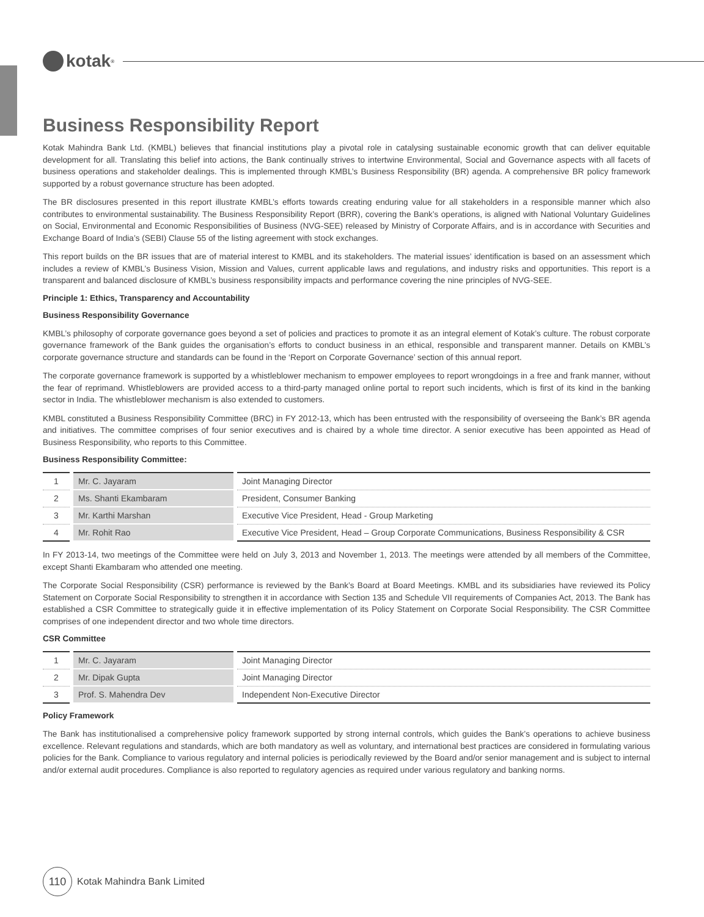kotak<sup>®</sup>
Business Responsibility Report
Kotak Mahindra Bank Ltd. (KMBL) believes that financial institutions play a pivotal role in catalysing sustainable economic growth that can deliver equitable development for all. Translating this belief into actions, the Bank continually strives to intertwine Environmental, Social and Governance aspects with all facets of business operations and stakeholder dealings. This is implemented through KMBL’s Business Responsibility (BR) agenda. A comprehensive BR policy framework supported by a robust governance structure has been adopted.
The BR disclosures presented in this report illustrate KMBL’s efforts towards creating enduring value for all stakeholders in a responsible manner which also contributes to environmental sustainability. The Business Responsibility Report (BRR), covering the Bank’s operations, is aligned with National Voluntary Guidelines on Social, Environmental and Economic Responsibilities of Business (NVG-SEE) released by Ministry of Corporate Affairs, and is in accordance with Securities and Exchange Board of India’s (SEBI) Clause 55 of the listing agreement with stock exchanges.
This report builds on the BR issues that are of material interest to KMBL and its stakeholders. The material issues’ identification is based on an assessment which includes a review of KMBL’s Business Vision, Mission and Values, current applicable laws and regulations, and industry risks and opportunities. This report is a transparent and balanced disclosure of KMBL’s business responsibility impacts and performance covering the nine principles of NVG-SEE.
Principle 1: Ethics, Transparency and Accountability
Business Responsibility Governance
KMBL’s philosophy of corporate governance goes beyond a set of policies and practices to promote it as an integral element of Kotak’s culture. The robust corporate governance framework of the Bank guides the organisation’s efforts to conduct business in an ethical, responsible and transparent manner. Details on KMBL’s corporate governance structure and standards can be found in the ‘Report on Corporate Governance’ section of this annual report.
The corporate governance framework is supported by a whistleblower mechanism to empower employees to report wrongdoings in a free and frank manner, without the fear of reprimand. Whistleblowers are provided access to a third-party managed online portal to report such incidents, which is first of its kind in the banking sector in India. The whistleblower mechanism is also extended to customers.
KMBL constituted a Business Responsibility Committee (BRC) in FY 2012-13, which has been entrusted with the responsibility of overseeing the Bank’s BR agenda and initiatives. The committee comprises of four senior executives and is chaired by a whole time director. A senior executive has been appointed as Head of Business Responsibility, who reports to this Committee.
Business Responsibility Committee:
| 1 | Mr. C. Jayaram | Joint Managing Director |
| 2 | Ms. Shanti Ekambaram | President, Consumer Banking |
| 3 | Mr. Karthi Marshan | Executive Vice President, Head - Group Marketing |
| 4 | Mr. Rohit Rao | Executive Vice President, Head – Group Corporate Communications, Business Responsibility & CSR |
In FY 2013-14, two meetings of the Committee were held on July 3, 2013 and November 1, 2013. The meetings were attended by all members of the Committee, except Shanti Ekambaram who attended one meeting.
The Corporate Social Responsibility (CSR) performance is reviewed by the Bank’s Board at Board Meetings. KMBL and its subsidiaries have reviewed its Policy Statement on Corporate Social Responsibility to strengthen it in accordance with Section 135 and Schedule VII requirements of Companies Act, 2013. The Bank has established a CSR Committee to strategically guide it in effective implementation of its Policy Statement on Corporate Social Responsibility. The CSR Committee comprises of one independent director and two whole time directors.
CSR Committee
| 1 | Mr. C. Jayaram | Joint Managing Director |
| 2 | Mr. Dipak Gupta | Joint Managing Director |
| 3 | Prof. S. Mahendra Dev | Independent Non-Executive Director |
Policy Framework
The Bank has institutionalised a comprehensive policy framework supported by strong internal controls, which guides the Bank’s operations to achieve business excellence. Relevant regulations and standards, which are both mandatory as well as voluntary, and international best practices are considered in formulating various policies for the Bank. Compliance to various regulatory and internal policies is periodically reviewed by the Board and/or senior management and is subject to internal and/or external audit procedures. Compliance is also reported to regulatory agencies as required under various regulatory and banking norms.
110 Kotak Mahindra Bank Limited